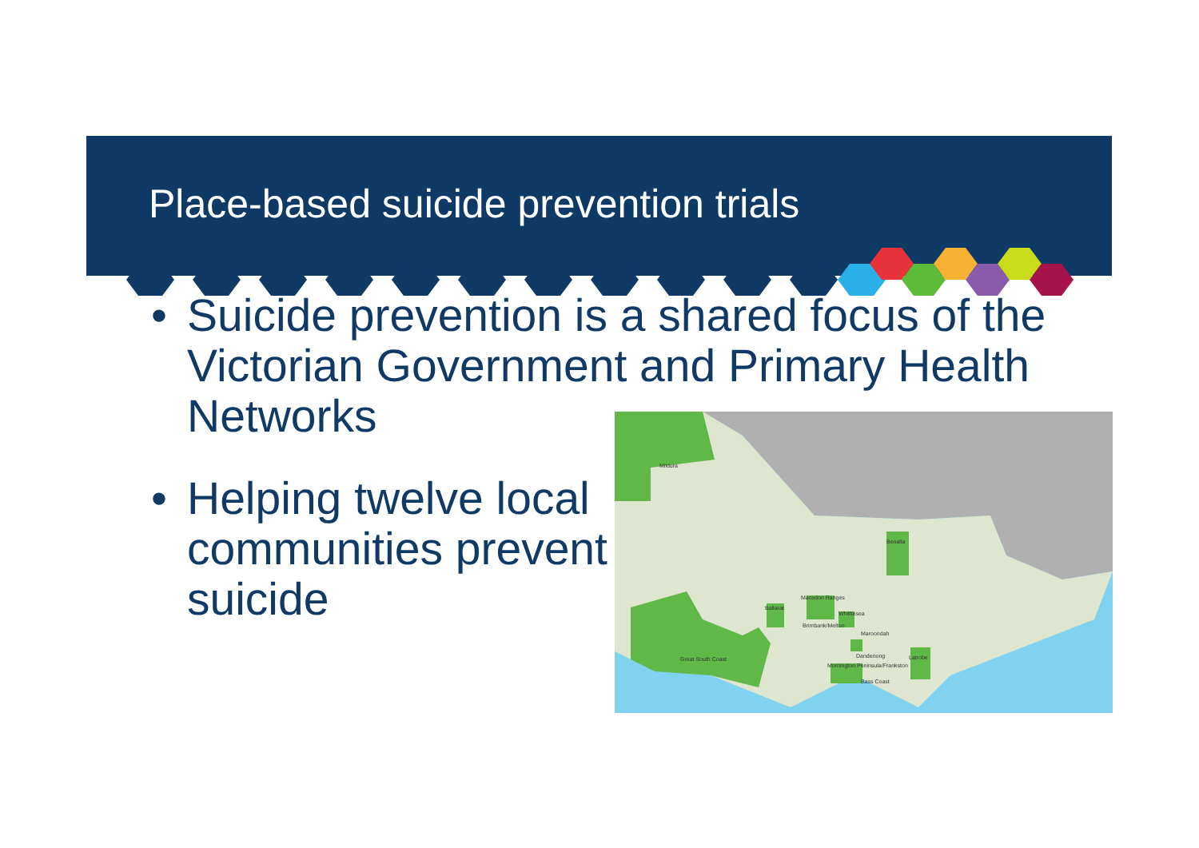Place-based suicide prevention trials
• Suicide prevention is a shared focus of the Victorian Government and Primary Health Networks
• Helping twelve local
communities prevent
suicide
Mildura
Benalla
Macedon Ranges
Ballarat
Whittlesea
Brimbank/Melton
Maroondah
Dandenong
Latrobe
Great South Coast
Mornington Peninsula/Frankston
Bass Coast